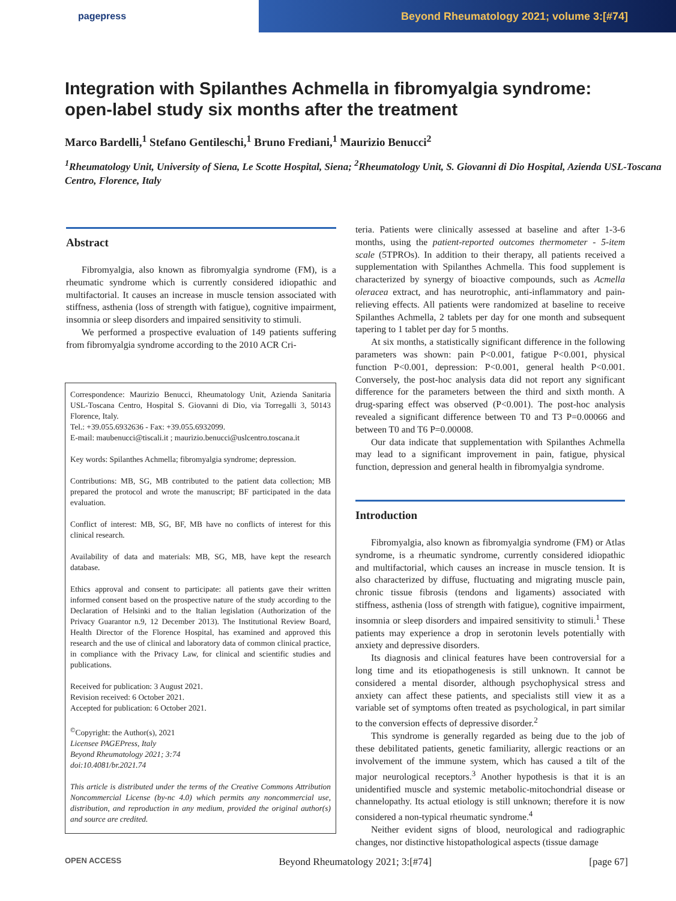pagepress
Beyond Rheumatology 2021; volume 3:[#74]
Integration with Spilanthes Achmella in fibromyalgia syndrome:
open-label study six months after the treatment
Marco Bardelli,<sup>1</sup> Stefano Gentileschi,<sup>1</sup> Bruno Frediani,<sup>1</sup> Maurizio Benucci<sup>2</sup>
<sup>1</sup> Rheumatology Unit, University of Siena, Le Scotte Hospital, Siena; <sup>2</sup>Rheumatology Unit, S. Giovanni di Dio Hospital, Azienda USL-Toscana Centro, Florence, Italy
Abstract
Fibromyalgia, also known as fibromyalgia syndrome (FM), is a rheumatic syndrome which is currently considered idiopathic and multifactorial. It causes an increase in muscle tension associated with stiffness, asthenia (loss of strength with fatigue), cognitive impairment, insomnia or sleep disorders and impaired sensitivity to stimuli.
We performed a prospective evaluation of 149 patients suffering from fibromyalgia syndrome according to the 2010 ACR Cri-
Correspondence: Maurizio Benucci, Rheumatology Unit, Azienda Sanitaria USL-Toscana Centro, Hospital S. Giovanni di Dio, via Torregalli 3, 50143 Florence, Italy.
Tel.: +39.055.6932636 - Fax: +39.055.6932099.
E-mail: maubenucci@tiscali.it ; maurizio.benucci@uslcentro.toscana.it
Key words: Spilanthes Achmella; fibromyalgia syndrome; depression.
Contributions: MB, SG, MB contributed to the patient data collection; MB prepared the protocol and wrote the manuscript; BF participated in the data evaluation.
Conflict of interest: MB, SG, BF, MB have no conflicts of interest for this clinical research.
Availability of data and materials: MB, SG, MB, have kept the research database.
Ethics approval and consent to participate: all patients gave their written informed consent based on the prospective nature of the study according to the Declaration of Helsinki and to the Italian legislation (Authorization of the Privacy Guarantor n.9, 12 December 2013). The Institutional Review Board, Health Director of the Florence Hospital, has examined and approved this research and the use of clinical and laboratory data of common clinical practice, in compliance with the Privacy Law, for clinical and scientific studies and publications.
Received for publication: 3 August 2021.
Revision received: 6 October 2021.
Accepted for publication: 6 October 2021.
<sup>©</sup>Copyright: the Author(s), 2021
Licensee PAGEPress, Italy
Beyond Rheumatology 2021; 3:74
doi:10.4081/br.2021.74
This article is distributed under the terms of the Creative Commons Attribution Noncommercial License (by-nc 4.0) which permits any noncommercial use, distribution, and reproduction in any medium, provided the original author(s) and source are credited.
teria. Patients were clinically assessed at baseline and after 1-3-6 months, using the patient-reported outcomes thermometer - 5-item scale (5TPROs). In addition to their therapy, all patients received a supplementation with Spilanthes Achmella. This food supplement is characterized by synergy of bioactive compounds, such as Acmella oleracea extract, and has neurotrophic, anti-inflammatory and pain-relieving effects. All patients were randomized at baseline to receive Spilanthes Achmella, 2 tablets per day for one month and subsequent tapering to 1 tablet per day for 5 months.
At six months, a statistically significant difference in the following parameters was shown: pain P<0.001, fatigue P<0.001, physical function P<0.001, depression: P<0.001, general health P<0.001. Conversely, the post-hoc analysis data did not report any significant difference for the parameters between the third and sixth month. A drug-sparing effect was observed (P<0.001). The post-hoc analysis revealed a significant difference between T0 and T3 P=0.00066 and between T0 and T6 P=0.00008.
Our data indicate that supplementation with Spilanthes Achmella may lead to a significant improvement in pain, fatigue, physical function, depression and general health in fibromyalgia syndrome.
Introduction
Fibromyalgia, also known as fibromyalgia syndrome (FM) or Atlas syndrome, is a rheumatic syndrome, currently considered idiopathic and multifactorial, which causes an increase in muscle tension. It is also characterized by diffuse, fluctuating and migrating muscle pain, chronic tissue fibrosis (tendons and ligaments) associated with stiffness, asthenia (loss of strength with fatigue), cognitive impairment, insomnia or sleep disorders and impaired sensitivity to stimuli.<sup>1</sup> These patients may experience a drop in serotonin levels potentially with anxiety and depressive disorders.
Its diagnosis and clinical features have been controversial for a long time and its etiopathogenesis is still unknown. It cannot be considered a mental disorder, although psychophysical stress and anxiety can affect these patients, and specialists still view it as a variable set of symptoms often treated as psychological, in part similar to the conversion effects of depressive disorder.<sup>2</sup>
This syndrome is generally regarded as being due to the job of these debilitated patients, genetic familiarity, allergic reactions or an involvement of the immune system, which has caused a tilt of the major neurological receptors.<sup>3</sup> Another hypothesis is that it is an unidentified muscle and systemic metabolic-mitochondrial disease or channelopathy. Its actual etiology is still unknown; therefore it is now considered a non-typical rheumatic syndrome.<sup>4</sup>
Neither evident signs of blood, neurological and radiographic changes, nor distinctive histopathological aspects (tissue damage
OPEN ACCESS Beyond Rheumatology 2021; 3:[#74] [page 67]